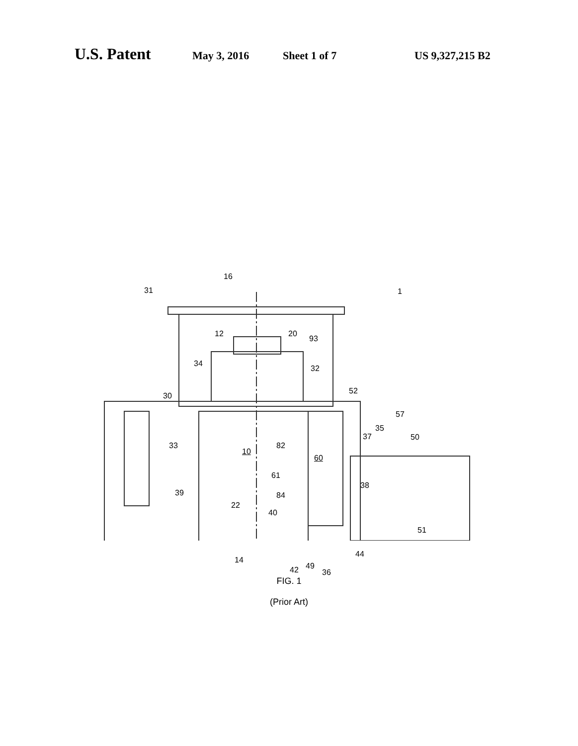U.S. Patent May 3, 2016 Sheet 1 of 7 US 9,327,215 B2
16
31 1
12 20
93
34
32
52
30
57
35
37 50
33 82
10
60
61
38
39 84
22
40
51
44
14
49 42 36
FIG. 1
(Prior Art)